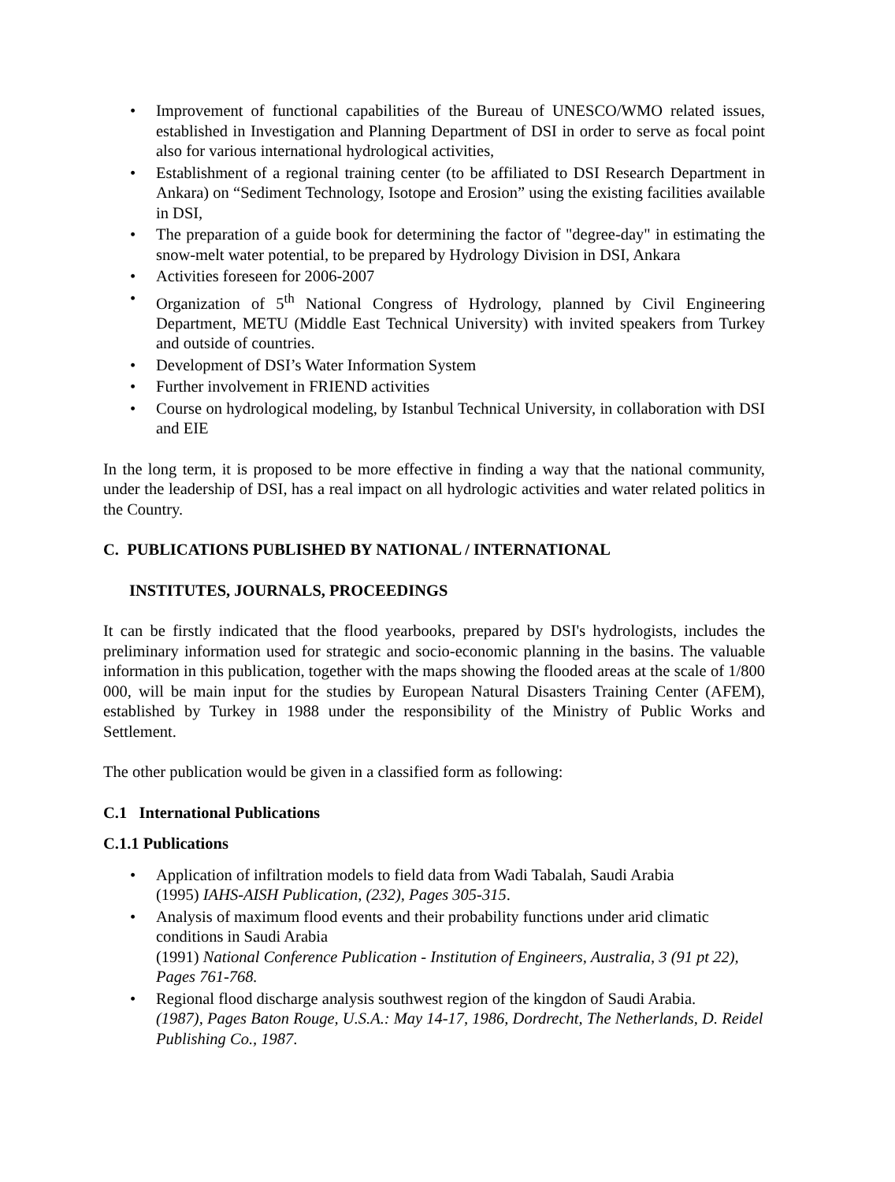• Improvement of functional capabilities of the Bureau of UNESCO/WMO related issues, established in Investigation and Planning Department of DSI in order to serve as focal point also for various international hydrological activities,
• Establishment of a regional training center (to be affiliated to DSI Research Department in Ankara) on “Sediment Technology, Isotope and Erosion” using the existing facilities available in DSI,
• The preparation of a guide book for determining the factor of "degree-day" in estimating the snow-melt water potential, to be prepared by Hydrology Division in DSI, Ankara
• Activities foreseen for 2006-2007
• Organization of 5<sup>th</sup> National Congress of Hydrology, planned by Civil Engineering Department, METU (Middle East Technical University) with invited speakers from Turkey and outside of countries.
• Development of DSI’s Water Information System
• Further involvement in FRIEND activities
• Course on hydrological modeling, by Istanbul Technical University, in collaboration with DSI and EIE
In the long term, it is proposed to be more effective in finding a way that the national community, under the leadership of DSI, has a real impact on all hydrologic activities and water related politics in the Country.
C. PUBLICATIONS PUBLISHED BY NATIONAL / INTERNATIONAL
INSTITUTES, JOURNALS, PROCEEDINGS
It can be firstly indicated that the flood yearbooks, prepared by DSI's hydrologists, includes the preliminary information used for strategic and socio-economic planning in the basins. The valuable information in this publication, together with the maps showing the flooded areas at the scale of 1/800 000, will be main input for the studies by European Natural Disasters Training Center (AFEM), established by Turkey in 1988 under the responsibility of the Ministry of Public Works and Settlement.
The other publication would be given in a classified form as following:
C.1 International Publications
C.1.1 Publications
• Application of infiltration models to field data from Wadi Tabalah, Saudi Arabia
(1995) IAHS-AISH Publication, (232), Pages 305-315.
• Analysis of maximum flood events and their probability functions under arid climatic conditions in Saudi Arabia
(1991) National Conference Publication - Institution of Engineers, Australia, 3 (91 pt 22), Pages 761-768.
• Regional flood discharge analysis southwest region of the kingdon of Saudi Arabia.
(1987), Pages Baton Rouge, U.S.A.: May 14-17, 1986, Dordrecht, The Netherlands, D. Reidel Publishing Co., 1987.